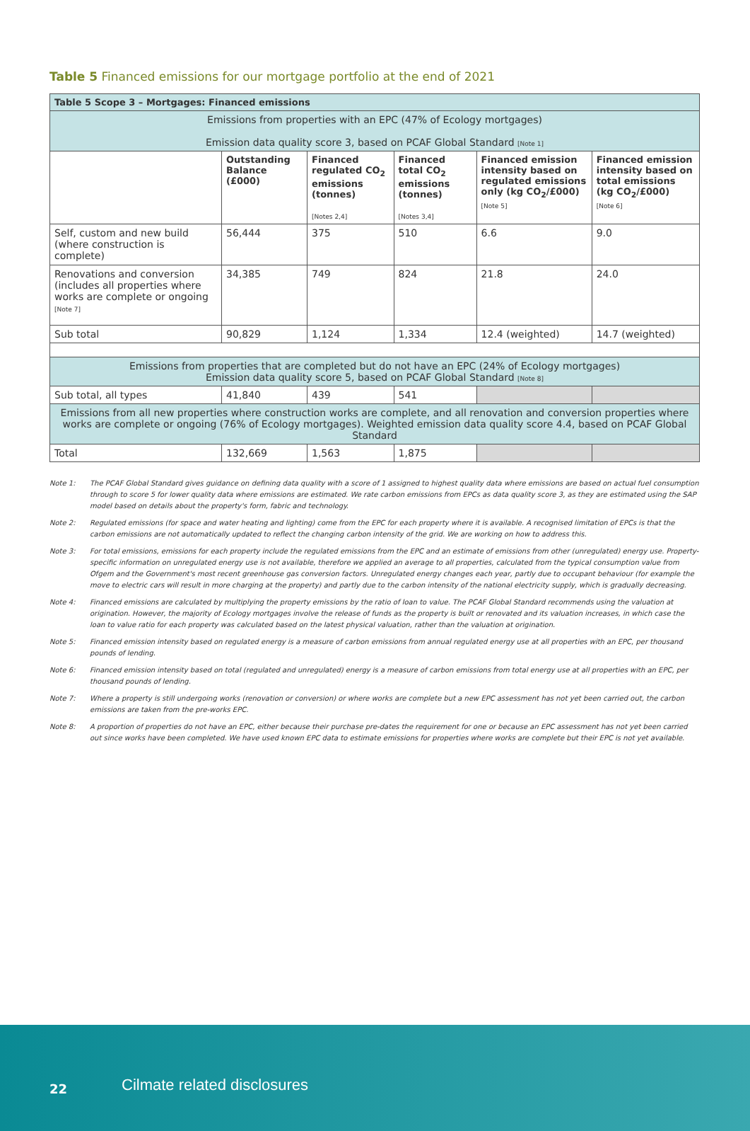Table 5 Financed emissions for our mortgage portfolio at the end of 2021
| Table 5 Scope 3 – Mortgages: Financed emissions | | | | | |
| --- | --- | --- | --- | --- | --- |
| Emissions from properties with an EPC (47% of Ecology mortgages) Emission data quality score 3, based on PCAF Global Standard [Note 1] | | | | | |
| | Outstanding Balance (£000) | Financed regulated CO<sub>2</sub> emissions (tonnes) [Notes 2,4] | Financed total CO<sub>2</sub> emissions (tonnes) [Notes 3,4] | Financed emission intensity based on regulated emissions only (kg CO<sub>2</sub>/£000) [Note 5] | Financed emission intensity based on total emissions (kg CO<sub>2</sub>/£000) [Note 6] |
| Self, custom and new build (where construction is complete) | 56,444 | 375 | 510 | 6.6 | 9.0 |
| Renovations and conversion (includes all properties where works are complete or ongoing [Note 7] | 34,385 | 749 | 824 | 21.8 | 24.0 |
| Sub total | 90,829 | 1,124 | 1,334 | 12.4 (weighted) | 14.7 (weighted) |
| Emissions from properties that are completed but do not have an EPC (24% of Ecology mortgages) Emission data quality score 5, based on PCAF Global Standard [Note 8] | | | | | |
| Sub total, all types | 41,840 | 439 | 541 | | |
| Emissions from all new properties where construction works are complete, and all renovation and conversion properties where works are complete or ongoing (76% of Ecology mortgages). Weighted emission data quality score 4.4, based on PCAF Global Standard | | | | | |
| Total | 132,669 | 1,563 | 1,875 | | |
Note 1: The PCAF Global Standard gives guidance on defining data quality with a score of 1 assigned to highest quality data where emissions are based on actual fuel consumption through to score 5 for lower quality data where emissions are estimated. We rate carbon emissions from EPCs as data quality score 3, as they are estimated using the SAP model based on details about the property's form, fabric and technology.
Note 2: Regulated emissions (for space and water heating and lighting) come from the EPC for each property where it is available. A recognised limitation of EPCs is that the carbon emissions are not automatically updated to reflect the changing carbon intensity of the grid. We are working on how to address this.
Note 3: For total emissions, emissions for each property include the regulated emissions from the EPC and an estimate of emissions from other (unregulated) energy use. Property-specific information on unregulated energy use is not available, therefore we applied an average to all properties, calculated from the typical consumption value from Ofgem and the Government's most recent greenhouse gas conversion factors. Unregulated energy changes each year, partly due to occupant behaviour (for example the move to electric cars will result in more charging at the property) and partly due to the carbon intensity of the national electricity supply, which is gradually decreasing.
Note 4: Financed emissions are calculated by multiplying the property emissions by the ratio of loan to value. The PCAF Global Standard recommends using the valuation at origination. However, the majority of Ecology mortgages involve the release of funds as the property is built or renovated and its valuation increases, in which case the loan to value ratio for each property was calculated based on the latest physical valuation, rather than the valuation at origination.
Note 5: Financed emission intensity based on regulated energy is a measure of carbon emissions from annual regulated energy use at all properties with an EPC, per thousand pounds of lending.
Note 6: Financed emission intensity based on total (regulated and unregulated) energy is a measure of carbon emissions from total energy use at all properties with an EPC, per thousand pounds of lending.
Note 7: Where a property is still undergoing works (renovation or conversion) or where works are complete but a new EPC assessment has not yet been carried out, the carbon emissions are taken from the pre-works EPC.
Note 8: A proportion of properties do not have an EPC, either because their purchase pre-dates the requirement for one or because an EPC assessment has not yet been carried out since works have been completed. We have used known EPC data to estimate emissions for properties where works are complete but their EPC is not yet available.
22 Cilmate related disclosures